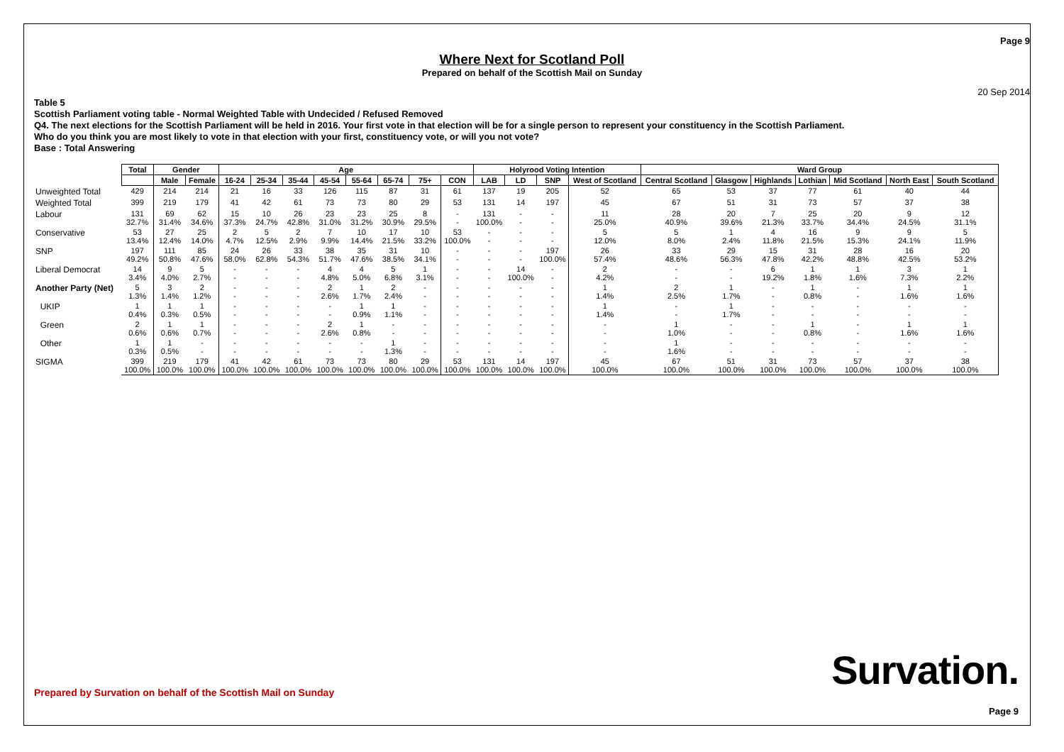Page 9
Where Next for Scotland Poll
Prepared on behalf of the Scottish Mail on Sunday
20 Sep 2014
Table 5
Scottish Parliament voting table - Normal Weighted Table with Undecided / Refused Removed
Q4. The next elections for the Scottish Parliament will be held in 2016. Your first vote in that election will be for a single person to represent your constituency in the Scottish Parliament.
Who do you think you are most likely to vote in that election with your first, constituency vote, or will you not vote?
Base : Total Answering
| | Total | Gender | | Age | | | | | | | | Holyrood Voting Intention | | | | Ward Group | | | | | | |
| | | Male | Female | 16-24 | 25-34 | 35-44 | 45-54 | 55-64 | 65-74 | 75+ | CON | LAB | LD | SNP | West of Scotland | Central Scotland | Glasgow | Highlands | Lothian | Mid Scotland | North East | South Scotland |
| Unweighted Total | 429 | 214 | 214 | 21 | 16 | 33 | 126 | 115 | 87 | 31 | 61 | 137 | 19 | 205 | 52 | 65 | 53 | 37 | 77 | 61 | 40 | 44 |
| Weighted Total | 399 | 219 | 179 | 41 | 42 | 61 | 73 | 73 | 80 | 29 | 53 | 131 | 14 | 197 | 45 | 67 | 51 | 31 | 73 | 57 | 37 | 38 |
| Labour | 131 32.7% | 69 31.4% | 62 34.6% | 15 37.3% | 10 24.7% | 26 42.8% | 23 31.0% | 23 31.2% | 25 30.9% | 8 29.5% | - - | 131 100.0% | - - | - - | 11 25.0% | 28 40.9% | 20 39.6% | 7 21.3% | 25 33.7% | 20 34.4% | 9 24.5% | 12 31.1% |
| Conservative | 53 13.4% | 27 12.4% | 25 14.0% | 2 4.7% | 5 12.5% | 2 2.9% | 7 9.9% | 10 14.4% | 17 21.5% | 10 33.2% | 53 100.0% | - - | - - | - - | 5 12.0% | 5 8.0% | 1 2.4% | 4 11.8% | 16 21.5% | 9 15.3% | 9 24.1% | 5 11.9% |
| SNP | 197 49.2% | 111 50.8% | 85 47.6% | 24 58.0% | 26 62.8% | 33 54.3% | 38 51.7% | 35 47.6% | 31 38.5% | 10 34.1% | - - | - - | - - | 197 100.0% | 26 57.4% | 33 48.6% | 29 56.3% | 15 47.8% | 31 42.2% | 28 48.8% | 16 42.5% | 20 53.2% |
| Liberal Democrat | 14 3.4% | 9 4.0% | 5 2.7% | - - | - - | - - | 4 4.8% | 4 5.0% | 5 6.8% | 1 3.1% | - - | - - | 14 100.0% | - - | 2 4.2% | - - | - - | 6 19.2% | 1 1.8% | 1 1.6% | 3 7.3% | 1 2.2% |
| Another Party (Net) | 5 1.3% | 3 1.4% | 2 1.2% | - - | - - | - - | 2 2.6% | 1 1.7% | 2 2.4% | - - | - - | - - | - - | - - | 1 1.4% | 2 2.5% | 1 1.7% | - - | 1 0.8% | - - | 1 1.6% | 1 1.6% |
| UKIP | 1 0.4% | 1 0.3% | 1 0.5% | - - | - - | - - | - - | 1 0.9% | 1 1.1% | - - | - - | - - | - - | - - | 1 1.4% | - - | 1 1.7% | - - | - - | - - | - - | - - |
| Green | 2 0.6% | 1 0.6% | 1 0.7% | - - | - - | - - | 2 2.6% | 1 0.8% | - - | - - | - - | - - | - - | - - | - - | 1 1.0% | - - | - - | 1 0.8% | - - | 1 1.6% | 1 1.6% |
| Other | 1 0.3% | 1 0.5% | - - | - - | - - | - - | - - | - - | 1 1.3% | - - | - - | - - | - - | - - | - - | 1 1.6% | - - | - - | - - | - - | - - | - - |
| SIGMA | 399 100.0% | 219 100.0% | 179 100.0% | 41 100.0% | 42 100.0% | 61 100.0% | 73 100.0% | 73 100.0% | 80 100.0% | 29 100.0% | 53 100.0% | 131 100.0% | 14 100.0% | 197 100.0% | 45 100.0% | 67 100.0% | 51 100.0% | 31 100.0% | 73 100.0% | 57 100.0% | 37 100.0% | 38 100.0% |
Prepared by Survation on behalf of the Scottish Mail on Sunday
Survation.
Page 9